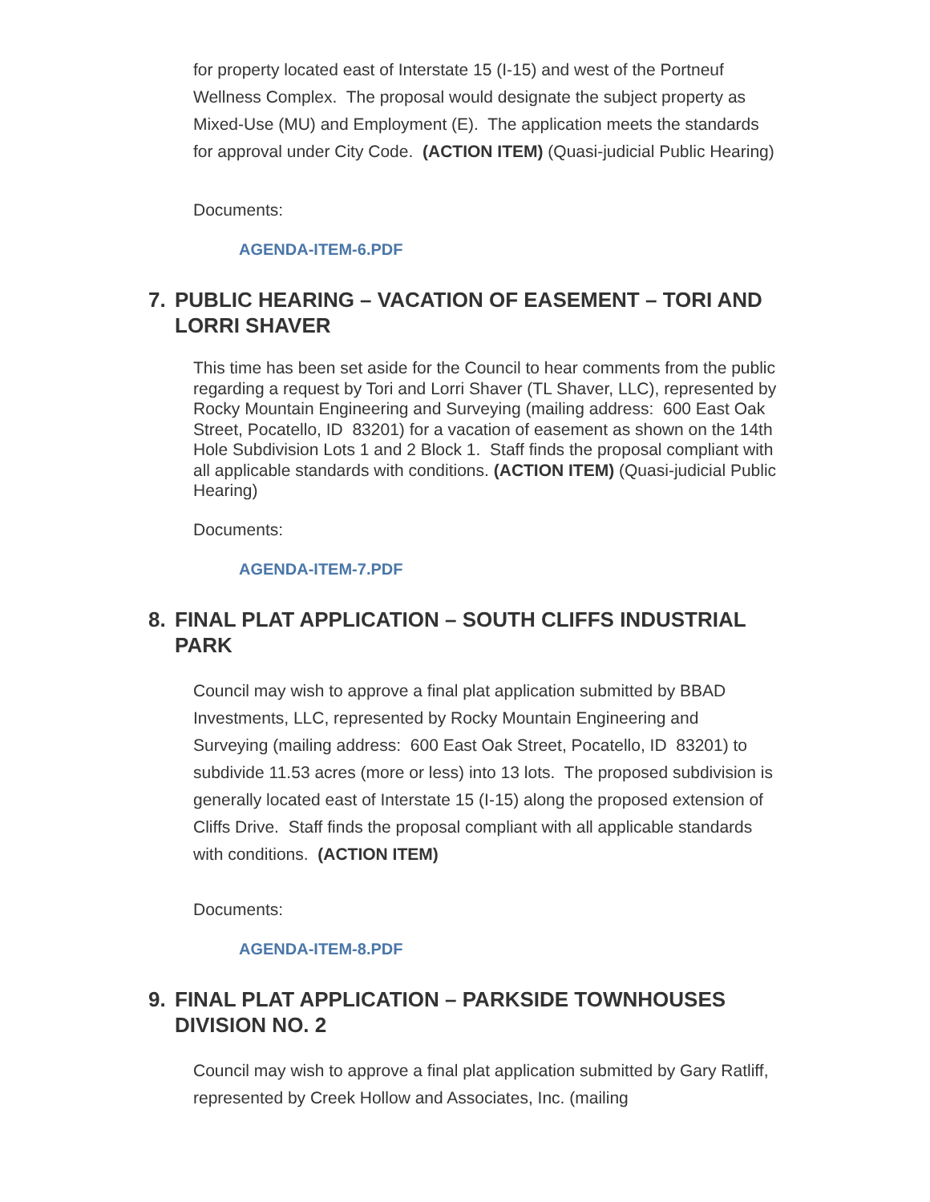for property located east of Interstate 15 (I-15) and west of the Portneuf Wellness Complex. The proposal would designate the subject property as Mixed-Use (MU) and Employment (E). The application meets the standards for approval under City Code. (ACTION ITEM) (Quasi-judicial Public Hearing)
Documents:
AGENDA-ITEM-6.PDF
7. PUBLIC HEARING – VACATION OF EASEMENT – TORI AND LORRI SHAVER
This time has been set aside for the Council to hear comments from the public regarding a request by Tori and Lorri Shaver (TL Shaver, LLC), represented by Rocky Mountain Engineering and Surveying (mailing address: 600 East Oak Street, Pocatello, ID 83201) for a vacation of easement as shown on the 14th Hole Subdivision Lots 1 and 2 Block 1. Staff finds the proposal compliant with all applicable standards with conditions. (ACTION ITEM) (Quasi-judicial Public Hearing)
Documents:
AGENDA-ITEM-7.PDF
8. FINAL PLAT APPLICATION – SOUTH CLIFFS INDUSTRIAL PARK
Council may wish to approve a final plat application submitted by BBAD Investments, LLC, represented by Rocky Mountain Engineering and Surveying (mailing address: 600 East Oak Street, Pocatello, ID 83201) to subdivide 11.53 acres (more or less) into 13 lots. The proposed subdivision is generally located east of Interstate 15 (I-15) along the proposed extension of Cliffs Drive. Staff finds the proposal compliant with all applicable standards with conditions. (ACTION ITEM)
Documents:
AGENDA-ITEM-8.PDF
9. FINAL PLAT APPLICATION – PARKSIDE TOWNHOUSES DIVISION NO. 2
Council may wish to approve a final plat application submitted by Gary Ratliff, represented by Creek Hollow and Associates, Inc. (mailing